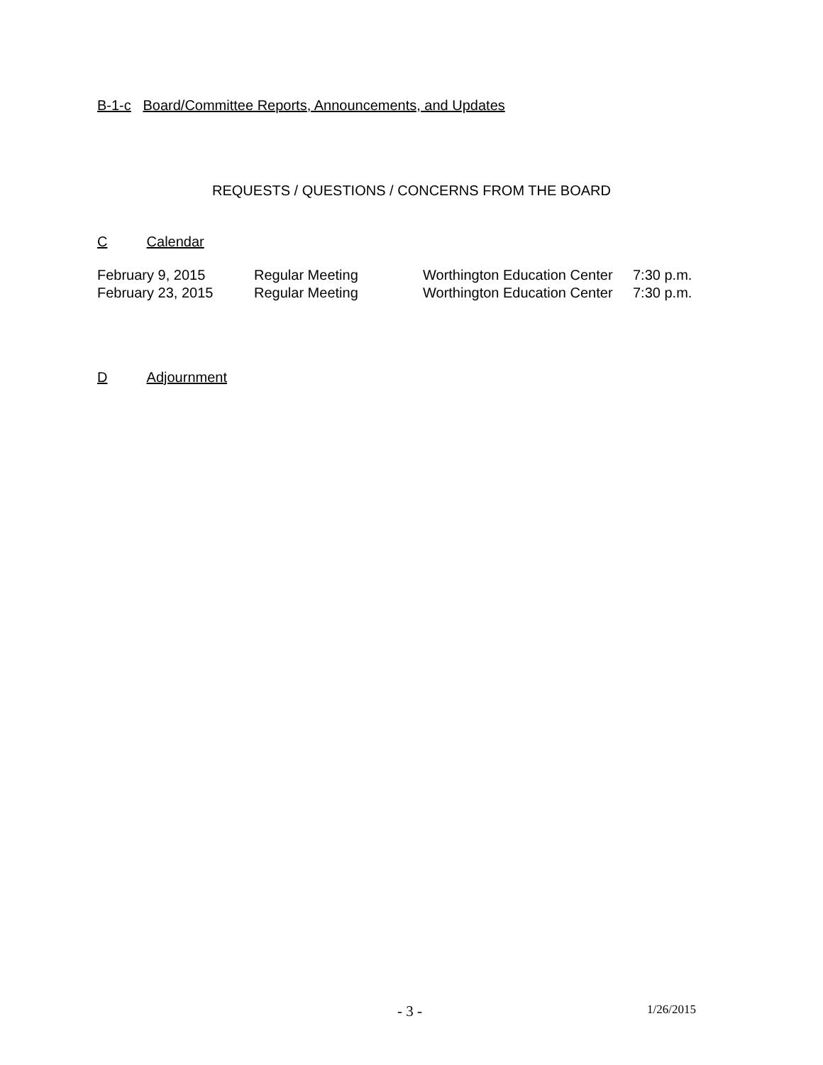B-1-c Board/Committee Reports, Announcements, and Updates
REQUESTS / QUESTIONS / CONCERNS FROM THE BOARD
C Calendar
| February 9, 2015 | Regular Meeting | Worthington Education Center | 7:30 p.m. |
| February 23, 2015 | Regular Meeting | Worthington Education Center | 7:30 p.m. |
D Adjournment
- 3 - 1/26/2015